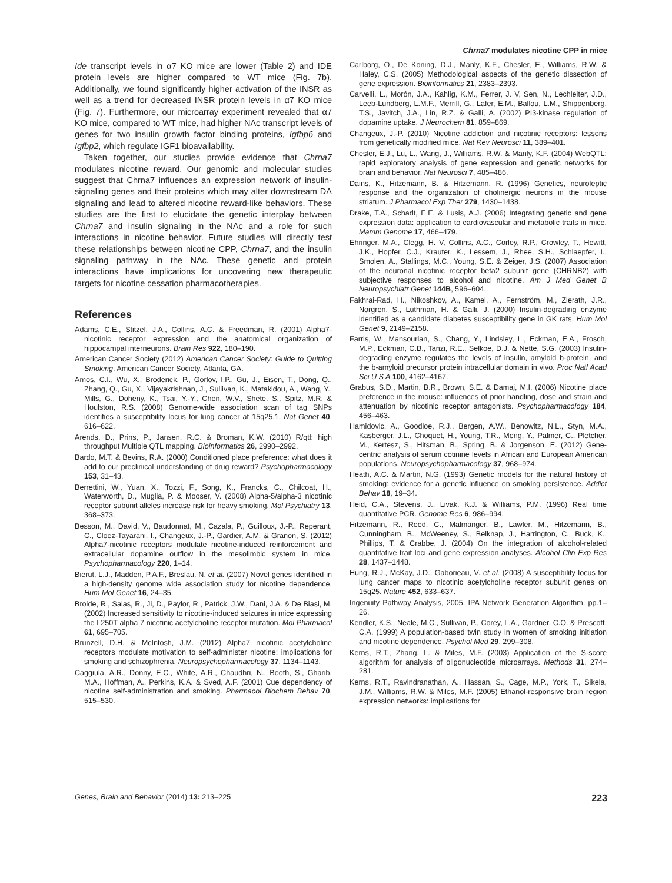Chrna7 modulates nicotine CPP in mice
Ide transcript levels in α7 KO mice are lower (Table 2) and IDE protein levels are higher compared to WT mice (Fig. 7b). Additionally, we found significantly higher activation of the INSR as well as a trend for decreased INSR protein levels in α7 KO mice (Fig. 7). Furthermore, our microarray experiment revealed that α7 KO mice, compared to WT mice, had higher NAc transcript levels of genes for two insulin growth factor binding proteins, Igfbp6 and Igfbp2, which regulate IGF1 bioavailability.
Taken together, our studies provide evidence that Chrna7 modulates nicotine reward. Our genomic and molecular studies suggest that Chrna7 influences an expression network of insulin-signaling genes and their proteins which may alter downstream DA signaling and lead to altered nicotine reward-like behaviors. These studies are the first to elucidate the genetic interplay between Chrna7 and insulin signaling in the NAc and a role for such interactions in nicotine behavior. Future studies will directly test these relationships between nicotine CPP, Chrna7, and the insulin signaling pathway in the NAc. These genetic and protein interactions have implications for uncovering new therapeutic targets for nicotine cessation pharmacotherapies.
References
Adams, C.E., Stitzel, J.A., Collins, A.C. & Freedman, R. (2001) Alpha7-nicotinic receptor expression and the anatomical organization of hippocampal interneurons. Brain Res 922, 180–190.
American Cancer Society (2012) American Cancer Society: Guide to Quitting Smoking. American Cancer Society, Atlanta, GA.
Amos, C.I., Wu, X., Broderick, P., Gorlov, I.P., Gu, J., Eisen, T., Dong, Q., Zhang, Q., Gu, X., Vijayakrishnan, J., Sullivan, K., Matakidou, A., Wang, Y., Mills, G., Doheny, K., Tsai, Y.-Y., Chen, W.V., Shete, S., Spitz, M.R. & Houlston, R.S. (2008) Genome-wide association scan of tag SNPs identifies a susceptibility locus for lung cancer at 15q25.1. Nat Genet 40, 616–622.
Arends, D., Prins, P., Jansen, R.C. & Broman, K.W. (2010) R/qtl: high throughput Multiple QTL mapping. Bioinformatics 26, 2990–2992.
Bardo, M.T. & Bevins, R.A. (2000) Conditioned place preference: what does it add to our preclinical understanding of drug reward? Psychopharmacology 153, 31–43.
Berrettini, W., Yuan, X., Tozzi, F., Song, K., Francks, C., Chilcoat, H., Waterworth, D., Muglia, P. & Mooser, V. (2008) Alpha-5/alpha-3 nicotinic receptor subunit alleles increase risk for heavy smoking. Mol Psychiatry 13, 368–373.
Besson, M., David, V., Baudonnat, M., Cazala, P., Guilloux, J.-P., Reperant, C., Cloez-Tayarani, I., Changeux, J.-P., Gardier, A.M. & Granon, S. (2012) Alpha7-nicotinic receptors modulate nicotine-induced reinforcement and extracellular dopamine outflow in the mesolimbic system in mice. Psychopharmacology 220, 1–14.
Bierut, L.J., Madden, P.A.F., Breslau, N. et al. (2007) Novel genes identified in a high-density genome wide association study for nicotine dependence. Hum Mol Genet 16, 24–35.
Broide, R., Salas, R., Ji, D., Paylor, R., Patrick, J.W., Dani, J.A. & De Biasi, M. (2002) Increased sensitivity to nicotine-induced seizures in mice expressing the L250T alpha 7 nicotinic acetylcholine receptor mutation. Mol Pharmacol 61, 695–705.
Brunzell, D.H. & McIntosh, J.M. (2012) Alpha7 nicotinic acetylcholine receptors modulate motivation to self-administer nicotine: implications for smoking and schizophrenia. Neuropsychopharmacology 37, 1134–1143.
Caggiula, A.R., Donny, E.C., White, A.R., Chaudhri, N., Booth, S., Gharib, M.A., Hoffman, A., Perkins, K.A. & Sved, A.F. (2001) Cue dependency of nicotine self-administration and smoking. Pharmacol Biochem Behav 70, 515–530.
Carlborg, O., De Koning, D.J., Manly, K.F., Chesler, E., Williams, R.W. & Haley, C.S. (2005) Methodological aspects of the genetic dissection of gene expression. Bioinformatics 21, 2383–2393.
Carvelli, L., Morón, J.A., Kahlig, K.M., Ferrer, J. V, Sen, N., Lechleiter, J.D., Leeb-Lundberg, L.M.F., Merrill, G., Lafer, E.M., Ballou, L.M., Shippenberg, T.S., Javitch, J.A., Lin, R.Z. & Galli, A. (2002) PI3-kinase regulation of dopamine uptake. J Neurochem 81, 859–869.
Changeux, J.-P. (2010) Nicotine addiction and nicotinic receptors: lessons from genetically modified mice. Nat Rev Neurosci 11, 389–401.
Chesler, E.J., Lu, L., Wang, J., Williams, R.W. & Manly, K.F. (2004) WebQTL: rapid exploratory analysis of gene expression and genetic networks for brain and behavior. Nat Neurosci 7, 485–486.
Dains, K., Hitzemann, B. & Hitzemann, R. (1996) Genetics, neuroleptic response and the organization of cholinergic neurons in the mouse striatum. J Pharmacol Exp Ther 279, 1430–1438.
Drake, T.A., Schadt, E.E. & Lusis, A.J. (2006) Integrating genetic and gene expression data: application to cardiovascular and metabolic traits in mice. Mamm Genome 17, 466–479.
Ehringer, M.A., Clegg, H. V, Collins, A.C., Corley, R.P., Crowley, T., Hewitt, J.K., Hopfer, C.J., Krauter, K., Lessem, J., Rhee, S.H., Schlaepfer, I., Smolen, A., Stallings, M.C., Young, S.E. & Zeiger, J.S. (2007) Association of the neuronal nicotinic receptor beta2 subunit gene (CHRNB2) with subjective responses to alcohol and nicotine. Am J Med Genet B Neuropsychiatr Genet 144B, 596–604.
Fakhrai-Rad, H., Nikoshkov, A., Kamel, A., Fernström, M., Zierath, J.R., Norgren, S., Luthman, H. & Galli, J. (2000) Insulin-degrading enzyme identified as a candidate diabetes susceptibility gene in GK rats. Hum Mol Genet 9, 2149–2158.
Farris, W., Mansourian, S., Chang, Y., Lindsley, L., Eckman, E.A., Frosch, M.P., Eckman, C.B., Tanzi, R.E., Selkoe, D.J. & Nette, S.G. (2003) Insulin-degrading enzyme regulates the levels of insulin, amyloid b-protein, and the b-amyloid precursor protein intracellular domain in vivo. Proc Natl Acad Sci U S A 100, 4162–4167.
Grabus, S.D., Martin, B.R., Brown, S.E. & Damaj, M.I. (2006) Nicotine place preference in the mouse: influences of prior handling, dose and strain and attenuation by nicotinic receptor antagonists. Psychopharmacology 184, 456–463.
Hamidovic, A., Goodloe, R.J., Bergen, A.W., Benowitz, N.L., Styn, M.A., Kasberger, J.L., Choquet, H., Young, T.R., Meng, Y., Palmer, C., Pletcher, M., Kertesz, S., Hitsman, B., Spring, B. & Jorgenson, E. (2012) Gene-centric analysis of serum cotinine levels in African and European American populations. Neuropsychopharmacology 37, 968–974.
Heath, A.C. & Martin, N.G. (1993) Genetic models for the natural history of smoking: evidence for a genetic influence on smoking persistence. Addict Behav 18, 19–34.
Heid, C.A., Stevens, J., Livak, K.J. & Williams, P.M. (1996) Real time quantitative PCR. Genome Res 6, 986–994.
Hitzemann, R., Reed, C., Malmanger, B., Lawler, M., Hitzemann, B., Cunningham, B., McWeeney, S., Belknap, J., Harrington, C., Buck, K., Phillips, T. & Crabbe, J. (2004) On the integration of alcohol-related quantitative trait loci and gene expression analyses. Alcohol Clin Exp Res 28, 1437–1448.
Hung, R.J., McKay, J.D., Gaborieau, V. et al. (2008) A susceptibility locus for lung cancer maps to nicotinic acetylcholine receptor subunit genes on 15q25. Nature 452, 633–637.
Ingenuity Pathway Analysis, 2005. IPA Network Generation Algorithm. pp.1–26.
Kendler, K.S., Neale, M.C., Sullivan, P., Corey, L.A., Gardner, C.O. & Prescott, C.A. (1999) A population-based twin study in women of smoking initiation and nicotine dependence. Psychol Med 29, 299–308.
Kerns, R.T., Zhang, L. & Miles, M.F. (2003) Application of the S-score algorithm for analysis of oligonucleotide microarrays. Methods 31, 274–281.
Kerns, R.T., Ravindranathan, A., Hassan, S., Cage, M.P., York, T., Sikela, J.M., Williams, R.W. & Miles, M.F. (2005) Ethanol-responsive brain region expression networks: implications for
Genes, Brain and Behavior (2014) 13: 213–225 223